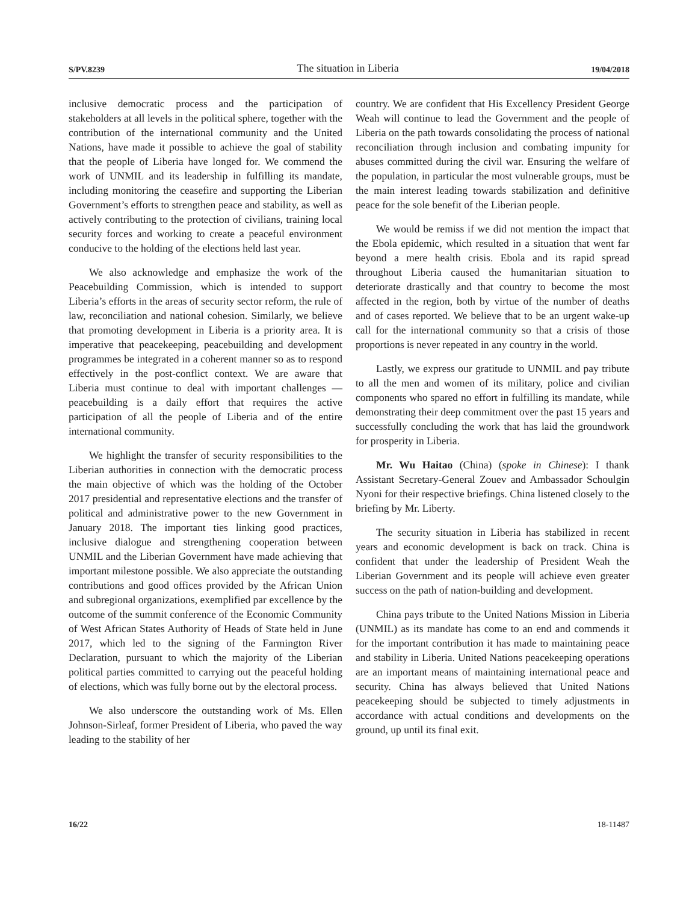S/PV.8239 The situation in Liberia 19/04/2018
inclusive democratic process and the participation of stakeholders at all levels in the political sphere, together with the contribution of the international community and the United Nations, have made it possible to achieve the goal of stability that the people of Liberia have longed for. We commend the work of UNMIL and its leadership in fulfilling its mandate, including monitoring the ceasefire and supporting the Liberian Government’s efforts to strengthen peace and stability, as well as actively contributing to the protection of civilians, training local security forces and working to create a peaceful environment conducive to the holding of the elections held last year.
We also acknowledge and emphasize the work of the Peacebuilding Commission, which is intended to support Liberia’s efforts in the areas of security sector reform, the rule of law, reconciliation and national cohesion. Similarly, we believe that promoting development in Liberia is a priority area. It is imperative that peacekeeping, peacebuilding and development programmes be integrated in a coherent manner so as to respond effectively in the post-conflict context. We are aware that Liberia must continue to deal with important challenges — peacebuilding is a daily effort that requires the active participation of all the people of Liberia and of the entire international community.
We highlight the transfer of security responsibilities to the Liberian authorities in connection with the democratic process the main objective of which was the holding of the October 2017 presidential and representative elections and the transfer of political and administrative power to the new Government in January 2018. The important ties linking good practices, inclusive dialogue and strengthening cooperation between UNMIL and the Liberian Government have made achieving that important milestone possible. We also appreciate the outstanding contributions and good offices provided by the African Union and subregional organizations, exemplified par excellence by the outcome of the summit conference of the Economic Community of West African States Authority of Heads of State held in June 2017, which led to the signing of the Farmington River Declaration, pursuant to which the majority of the Liberian political parties committed to carrying out the peaceful holding of elections, which was fully borne out by the electoral process.
We also underscore the outstanding work of Ms. Ellen Johnson-Sirleaf, former President of Liberia, who paved the way leading to the stability of her
country. We are confident that His Excellency President George Weah will continue to lead the Government and the people of Liberia on the path towards consolidating the process of national reconciliation through inclusion and combating impunity for abuses committed during the civil war. Ensuring the welfare of the population, in particular the most vulnerable groups, must be the main interest leading towards stabilization and definitive peace for the sole benefit of the Liberian people.
We would be remiss if we did not mention the impact that the Ebola epidemic, which resulted in a situation that went far beyond a mere health crisis. Ebola and its rapid spread throughout Liberia caused the humanitarian situation to deteriorate drastically and that country to become the most affected in the region, both by virtue of the number of deaths and of cases reported. We believe that to be an urgent wake-up call for the international community so that a crisis of those proportions is never repeated in any country in the world.
Lastly, we express our gratitude to UNMIL and pay tribute to all the men and women of its military, police and civilian components who spared no effort in fulfilling its mandate, while demonstrating their deep commitment over the past 15 years and successfully concluding the work that has laid the groundwork for prosperity in Liberia.
Mr. Wu Haitao (China) (spoke in Chinese): I thank Assistant Secretary-General Zouev and Ambassador Schoulgin Nyoni for their respective briefings. China listened closely to the briefing by Mr. Liberty.
The security situation in Liberia has stabilized in recent years and economic development is back on track. China is confident that under the leadership of President Weah the Liberian Government and its people will achieve even greater success on the path of nation-building and development.
China pays tribute to the United Nations Mission in Liberia (UNMIL) as its mandate has come to an end and commends it for the important contribution it has made to maintaining peace and stability in Liberia. United Nations peacekeeping operations are an important means of maintaining international peace and security. China has always believed that United Nations peacekeeping should be subjected to timely adjustments in accordance with actual conditions and developments on the ground, up until its final exit.
16/22 18-11487